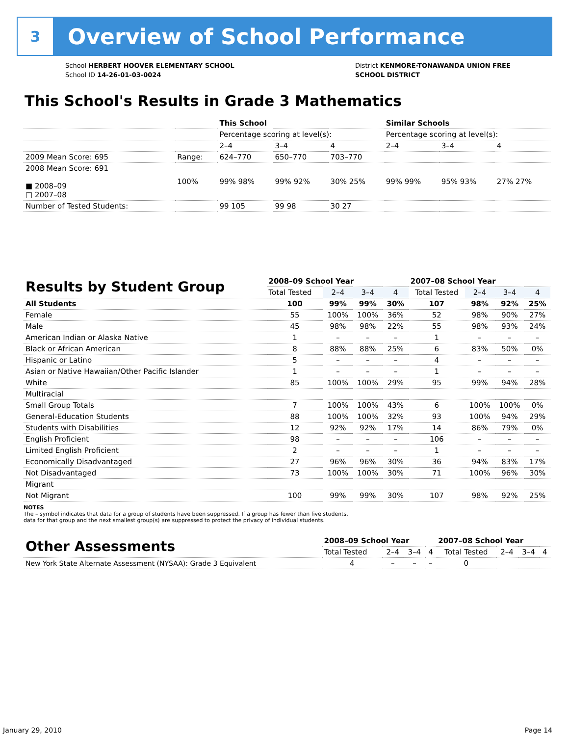3
Overview of School Performance
School HERBERT HOOVER ELEMENTARY SCHOOL
School ID 14-26-01-03-0024
District KENMORE-TONAWANDA UNION FREE
SCHOOL DISTRICT
This School's Results in Grade 3 Mathematics
| | | This School | | | Similar Schools | | |
| | | Percentage scoring at level(s): | | | Percentage scoring at level(s): | | |
| | | 2–4 | 3–4 | 4 | 2–4 | 3–4 | 4 |
| 2009 Mean Score: 695 | Range: | 624–770 | 650–770 | 703–770 | | | |
| 2008 Mean Score: 691 ■ 2008–09 □ 2007–08 | 100% | 99% 98% | 99% 92% | 30% 25% | 99% 99% | 95% 93% | 27% 27% |
| Number of Tested Students: | | 99 105 | 99 98 | 30 27 | | | |
| Results by Student Group | 2008–09 School Year | | | | 2007–08 School Year | | | |
| --- | --- | --- | --- | --- | --- | --- | --- | --- |
| | Total Tested | 2–4 | 3–4 | 4 | Total Tested | 2–4 | 3–4 | 4 |
| All Students | 100 | 99% | 99% | 30% | 107 | 98% | 92% | 25% |
| Female | 55 | 100% | 100% | 36% | 52 | 98% | 90% | 27% |
| Male | 45 | 98% | 98% | 22% | 55 | 98% | 93% | 24% |
| American Indian or Alaska Native | 1 | – | – | – | 1 | – | – | – |
| Black or African American | 8 | 88% | 88% | 25% | 6 | 83% | 50% | 0% |
| Hispanic or Latino | 5 | – | – | – | 4 | – | – | – |
| Asian or Native Hawaiian/Other Pacific Islander | 1 | – | – | – | 1 | – | – | – |
| White | 85 | 100% | 100% | 29% | 95 | 99% | 94% | 28% |
| Multiracial | | | | | | | | |
| Small Group Totals | 7 | 100% | 100% | 43% | 6 | 100% | 100% | 0% |
| General-Education Students | 88 | 100% | 100% | 32% | 93 | 100% | 94% | 29% |
| Students with Disabilities | 12 | 92% | 92% | 17% | 14 | 86% | 79% | 0% |
| English Proficient | 98 | – | – | – | 106 | – | – | – |
| Limited English Proficient | 2 | – | – | – | 1 | – | – | – |
| Economically Disadvantaged | 27 | 96% | 96% | 30% | 36 | 94% | 83% | 17% |
| Not Disadvantaged | 73 | 100% | 100% | 30% | 71 | 100% | 96% | 30% |
| Migrant | | | | | | | | |
| Not Migrant | 100 | 99% | 99% | 30% | 107 | 98% | 92% | 25% |
NOTES
The – symbol indicates that data for a group of students have been suppressed. If a group has fewer than five students,
data for that group and the next smallest group(s) are suppressed to protect the privacy of individual students.
| Other Assessments | 2008–09 School Year | | | | 2007–08 School Year | | | |
| --- | --- | --- | --- | --- | --- | --- | --- | --- |
| | Total Tested | 2–4 | 3–4 | 4 | Total Tested | 2–4 | 3–4 | 4 |
| New York State Alternate Assessment (NYSAA): Grade 3 Equivalent | 4 | – | – | – | 0 | | | |
January 29, 2010 Page 14